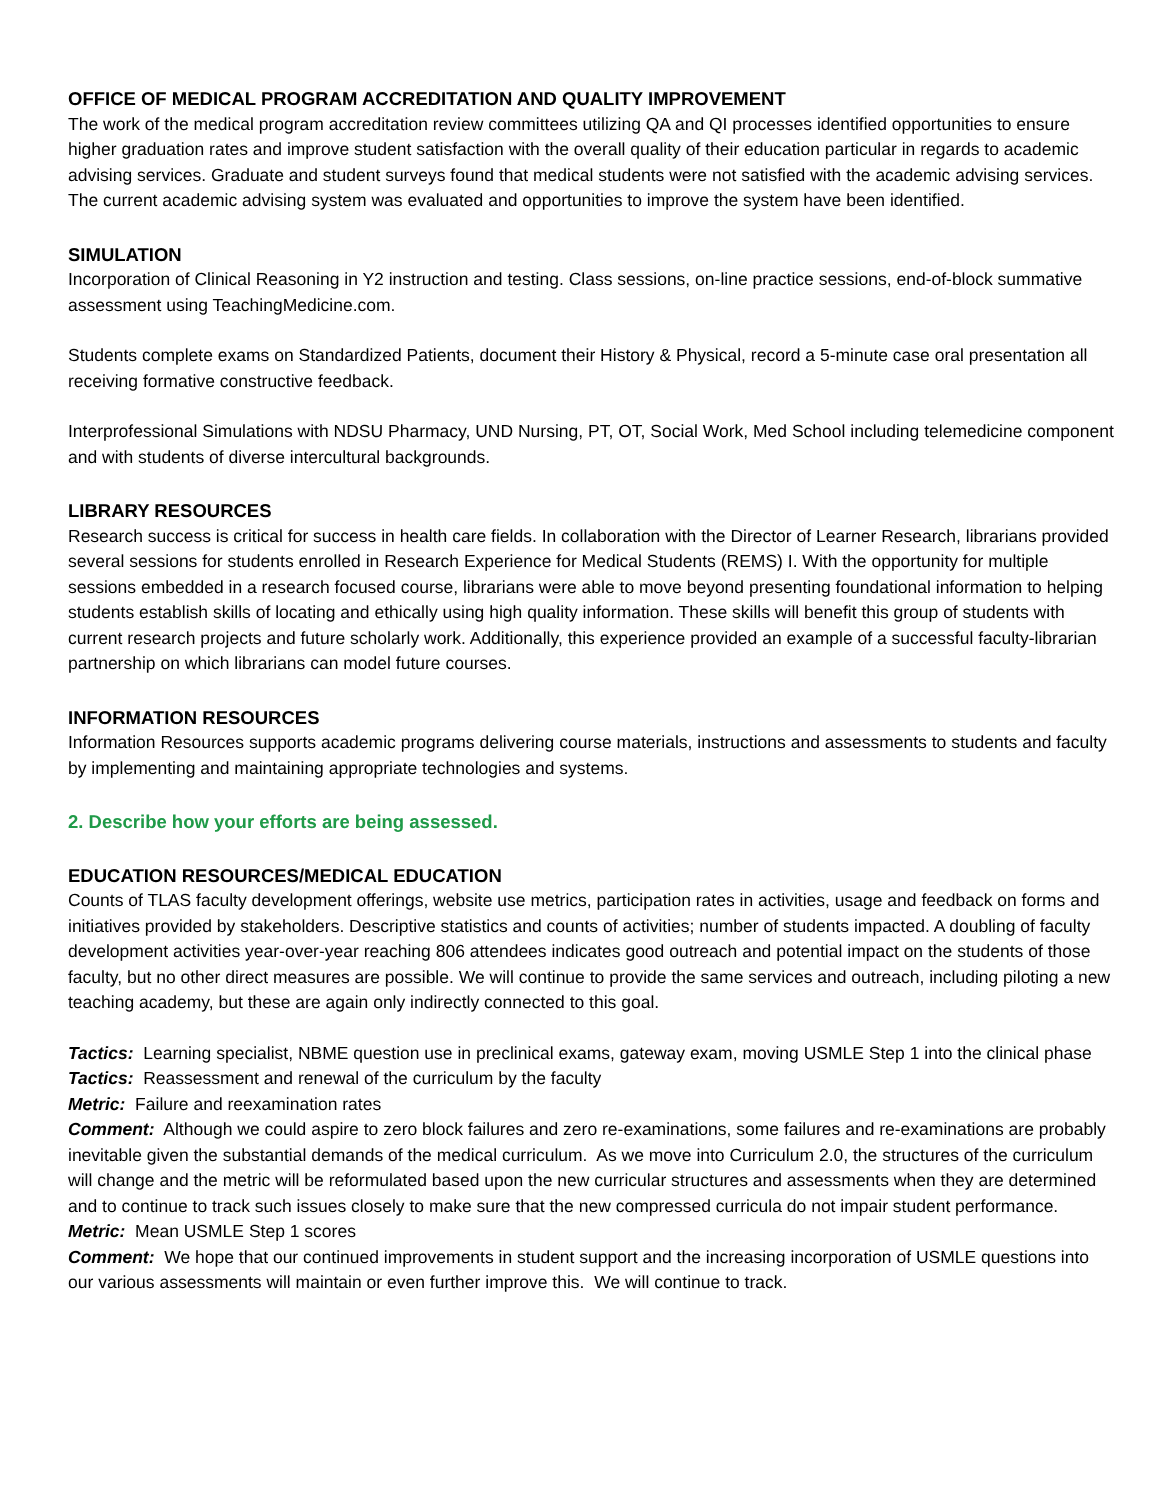OFFICE OF MEDICAL PROGRAM ACCREDITATION AND QUALITY IMPROVEMENT
The work of the medical program accreditation review committees utilizing QA and QI processes identified opportunities to ensure higher graduation rates and improve student satisfaction with the overall quality of their education particular in regards to academic advising services. Graduate and student surveys found that medical students were not satisfied with the academic advising services. The current academic advising system was evaluated and opportunities to improve the system have been identified.
SIMULATION
Incorporation of Clinical Reasoning in Y2 instruction and testing. Class sessions, on-line practice sessions, end-of-block summative assessment using TeachingMedicine.com.
Students complete exams on Standardized Patients, document their History & Physical, record a 5-minute case oral presentation all receiving formative constructive feedback.
Interprofessional Simulations with NDSU Pharmacy, UND Nursing, PT, OT, Social Work, Med School including telemedicine component and with students of diverse intercultural backgrounds.
LIBRARY RESOURCES
Research success is critical for success in health care fields. In collaboration with the Director of Learner Research, librarians provided several sessions for students enrolled in Research Experience for Medical Students (REMS) I. With the opportunity for multiple sessions embedded in a research focused course, librarians were able to move beyond presenting foundational information to helping students establish skills of locating and ethically using high quality information. These skills will benefit this group of students with current research projects and future scholarly work. Additionally, this experience provided an example of a successful faculty-librarian partnership on which librarians can model future courses.
INFORMATION RESOURCES
Information Resources supports academic programs delivering course materials, instructions and assessments to students and faculty by implementing and maintaining appropriate technologies and systems.
2. Describe how your efforts are being assessed.
EDUCATION RESOURCES/MEDICAL EDUCATION
Counts of TLAS faculty development offerings, website use metrics, participation rates in activities, usage and feedback on forms and initiatives provided by stakeholders. Descriptive statistics and counts of activities; number of students impacted. A doubling of faculty development activities year-over-year reaching 806 attendees indicates good outreach and potential impact on the students of those faculty, but no other direct measures are possible. We will continue to provide the same services and outreach, including piloting a new teaching academy, but these are again only indirectly connected to this goal.
Tactics: Learning specialist, NBME question use in preclinical exams, gateway exam, moving USMLE Step 1 into the clinical phase
Tactics: Reassessment and renewal of the curriculum by the faculty
Metric: Failure and reexamination rates
Comment: Although we could aspire to zero block failures and zero re-examinations, some failures and re-examinations are probably inevitable given the substantial demands of the medical curriculum. As we move into Curriculum 2.0, the structures of the curriculum will change and the metric will be reformulated based upon the new curricular structures and assessments when they are determined and to continue to track such issues closely to make sure that the new compressed curricula do not impair student performance.
Metric: Mean USMLE Step 1 scores
Comment: We hope that our continued improvements in student support and the increasing incorporation of USMLE questions into our various assessments will maintain or even further improve this. We will continue to track.